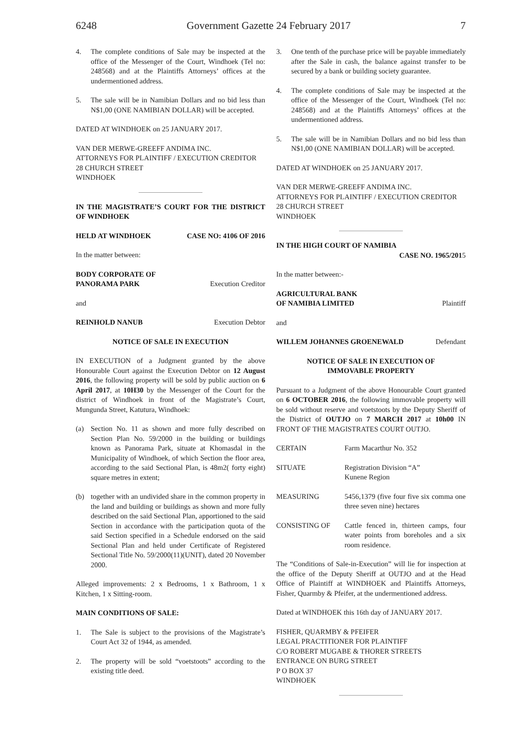6248 Government Gazette 24 February 2017
7
4. The complete conditions of Sale may be inspected at the office of the Messenger of the Court, Windhoek (Tel no: 248568) and at the Plaintiffs Attorneys’ offices at the undermentioned address.
5. The sale will be in Namibian Dollars and no bid less than N$1,00 (ONE NAMIBIAN DOLLAR) will be accepted.
DATED AT WINDHOEK on 25 JANUARY 2017.
VAN DER MERWE-GREEFF ANDIMA INC.
ATTORNEYS FOR PLAINTIFF / EXECUTION CREDITOR
28 CHURCH STREET
WINDHOEK
IN THE MAGISTRATE’S COURT FOR THE DISTRICT OF WINDHOEK
HELD AT WINDHOEK CASE NO: 4106 OF 2016
In the matter between:
BODY CORPORATE OF
PANORAMA PARK Execution Creditor
and
REINHOLD NANUB Execution Debtor
NOTICE OF SALE IN EXECUTION
IN EXECUTION of a Judgment granted by the above Honourable Court against the Execution Debtor on 12 August 2016, the following property will be sold by public auction on 6 April 2017, at 10H30 by the Messenger of the Court for the district of Windhoek in front of the Magistrate’s Court, Mungunda Street, Katutura, Windhoek:
(a) Section No. 11 as shown and more fully described on Section Plan No. 59/2000 in the building or buildings known as Panorama Park, situate at Khomasdal in the Municipality of Windhoek, of which Section the floor area, according to the said Sectional Plan, is 48m2( forty eight) square metres in extent;
(b) together with an undivided share in the common property in the land and building or buildings as shown and more fully described on the said Sectional Plan, apportioned to the said Section in accordance with the participation quota of the said Section specified in a Schedule endorsed on the said Sectional Plan and held under Certificate of Registered Sectional Title No. 59/2000(11)(UNIT), dated 20 November 2000.
Alleged improvements: 2 x Bedrooms, 1 x Bathroom, 1 x Kitchen, 1 x Sitting-room.
MAIN CONDITIONS OF SALE:
1. The Sale is subject to the provisions of the Magistrate’s Court Act 32 of 1944, as amended.
2. The property will be sold “voetstoots” according to the existing title deed.
3. One tenth of the purchase price will be payable immediately after the Sale in cash, the balance against transfer to be secured by a bank or building society guarantee.
4. The complete conditions of Sale may be inspected at the office of the Messenger of the Court, Windhoek (Tel no: 248568) and at the Plaintiffs Attorneys’ offices at the undermentioned address.
5. The sale will be in Namibian Dollars and no bid less than N$1,00 (ONE NAMIBIAN DOLLAR) will be accepted.
DATED AT WINDHOEK on 25 JANUARY 2017.
VAN DER MERWE-GREEFF ANDIMA INC.
ATTORNEYS FOR PLAINTIFF / EXECUTION CREDITOR
28 CHURCH STREET
WINDHOEK
IN THE HIGH COURT OF NAMIBIA
CASE NO. 1965/2015
In the matter between:-
AGRICULTURAL BANK
OF NAMIBIA LIMITED Plaintiff
and
WILLEM JOHANNES GROENEWALD Defendant
NOTICE OF SALE IN EXECUTION OF
IMMOVABLE PROPERTY
Pursuant to a Judgment of the above Honourable Court granted on 6 OCTOBER 2016, the following immovable property will be sold without reserve and voetstoots by the Deputy Sheriff of the District of OUTJO on 7 MARCH 2017 at 10h00 IN FRONT OF THE MAGISTRATES COURT OUTJO.
CERTAIN Farm Macarthur No. 352
SITUATE Registration Division “A”
Kunene Region
MEASURING 5456,1379 (five four five six comma one three seven nine) hectares
CONSISTING OF Cattle fenced in, thirteen camps, four water points from boreholes and a six room residence.
The “Conditions of Sale-in-Execution” will lie for inspection at the office of the Deputy Sheriff at OUTJO and at the Head Office of Plaintiff at WINDHOEK and Plaintiffs Attorneys, Fisher, Quarmby & Pfeifer, at the undermentioned address.
Dated at WINDHOEK this 16th day of JANUARY 2017.
FISHER, QUARMBY & PFEIFER
LEGAL PRACTITIONER FOR PLAINTIFF
C/O ROBERT MUGABE & THORER STREETS
ENTRANCE ON BURG STREET
P O BOX 37
WINDHOEK